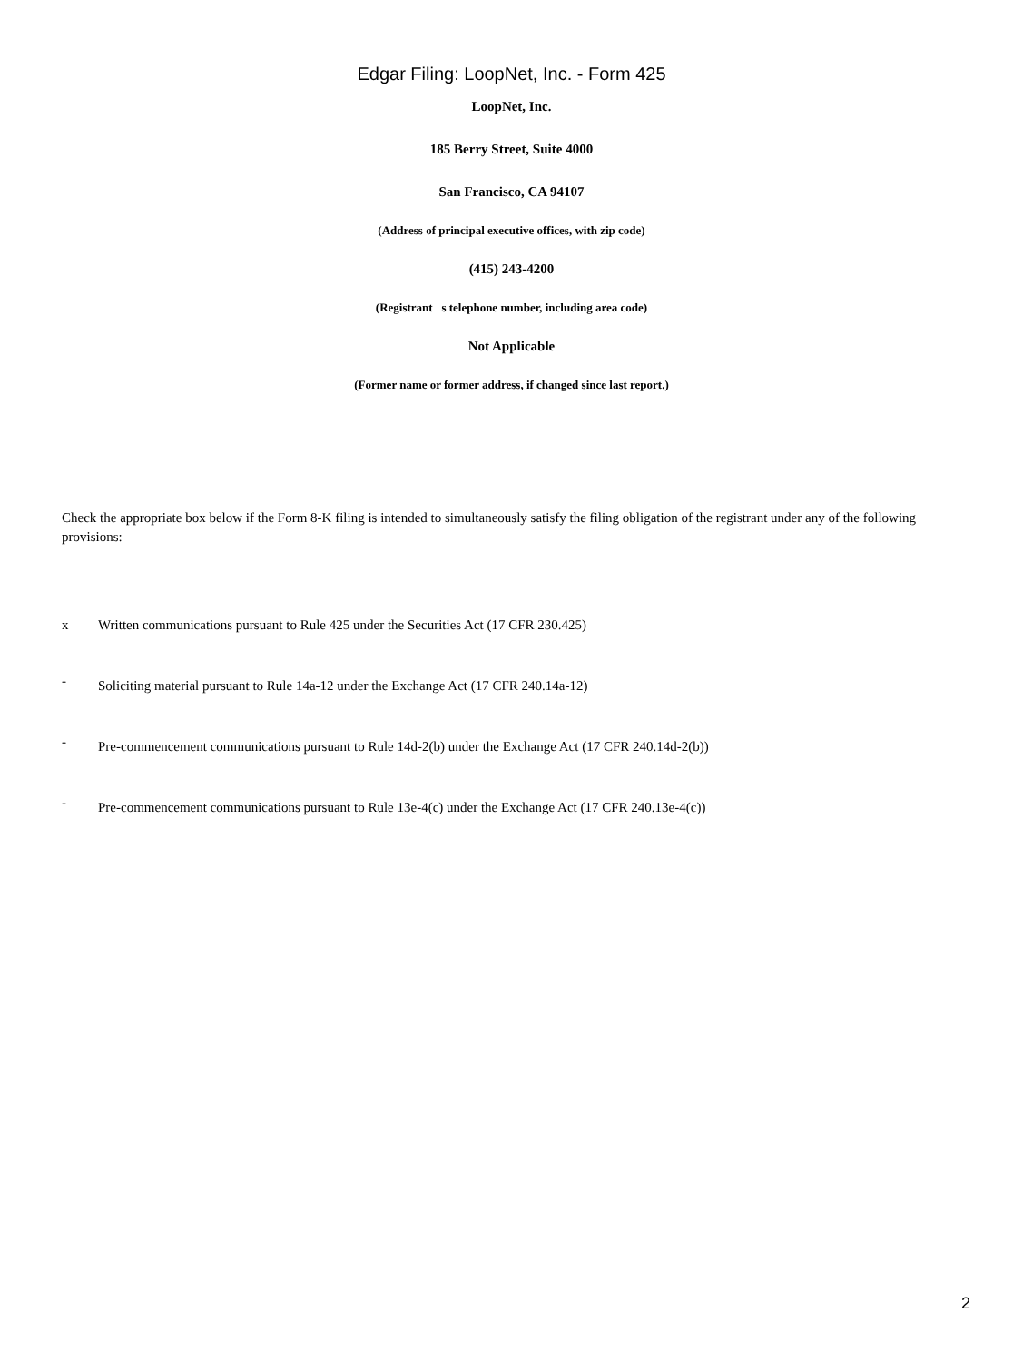Edgar Filing: LoopNet, Inc. - Form 425
LoopNet, Inc.
185 Berry Street, Suite 4000
San Francisco, CA 94107
(Address of principal executive offices, with zip code)
(415) 243-4200
(Registrant s telephone number, including area code)
Not Applicable
(Former name or former address, if changed since last report.)
Check the appropriate box below if the Form 8-K filing is intended to simultaneously satisfy the filing obligation of the registrant under any of the following provisions:
x Written communications pursuant to Rule 425 under the Securities Act (17 CFR 230.425)
¨ Soliciting material pursuant to Rule 14a-12 under the Exchange Act (17 CFR 240.14a-12)
¨ Pre-commencement communications pursuant to Rule 14d-2(b) under the Exchange Act (17 CFR 240.14d-2(b))
¨ Pre-commencement communications pursuant to Rule 13e-4(c) under the Exchange Act (17 CFR 240.13e-4(c))
2